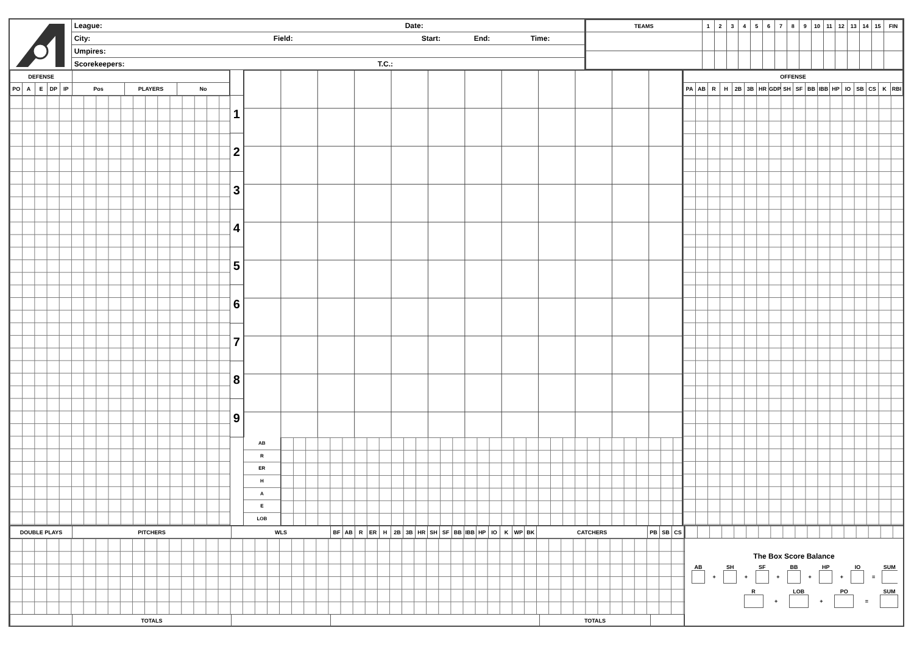League: Date:
City: Field: Start: End: Time:
Umpires:
Scorekeepers: T.C.:
| TEAMS | 1 | 2 | 3 | 4 | 5 | 6 | 7 | 8 | 9 | 10 | 11 | 12 | 13 | 14 | 15 | FIN |
| --- | --- | --- | --- | --- | --- | --- | --- | --- | --- | --- | --- | --- | --- | --- | --- | --- |
| DEFENSE | | | | | | | |
| --- | --- | --- | --- | --- | --- | --- | --- |
| PO | A | E | DP | IP | Pos | PLAYERS | No |
1
2
3
4
5
6
7
8
9
AB
R
ER
H
A
E
LOB
| OFFENSE | | | | | | | | | | | | | | | | | |
| --- | --- | --- | --- | --- | --- | --- | --- | --- | --- | --- | --- | --- | --- | --- | --- | --- | --- |
| PA | AB | R | H | 2B | 3B | HR | GDP | SH | SF | BB | IBB | HP | IO | SB | CS | K | RBI |
| DOUBLE PLAYS | PITCHERS | WLS | BF | AB | R | ER | H | 2B | 3B | HR | SH | SF | BB | IBB | HP | IO | K | WP | BK | CATCHERS | PB | SB | CS |
| --- | --- | --- | --- | --- | --- | --- | --- | --- | --- | --- | --- | --- | --- | --- | --- | --- | --- | --- | --- | --- | --- | --- | --- |
| | TOTALS | | | TOTALS | |
The Box Score Balance
| AB | | SH | | SF | | BB | | HP | | IO | | SUM |
| | + | | + | | + | | + | | + | | = | |
| R | | LOB | | PO | | SUM |
| | + | | + | | = | |